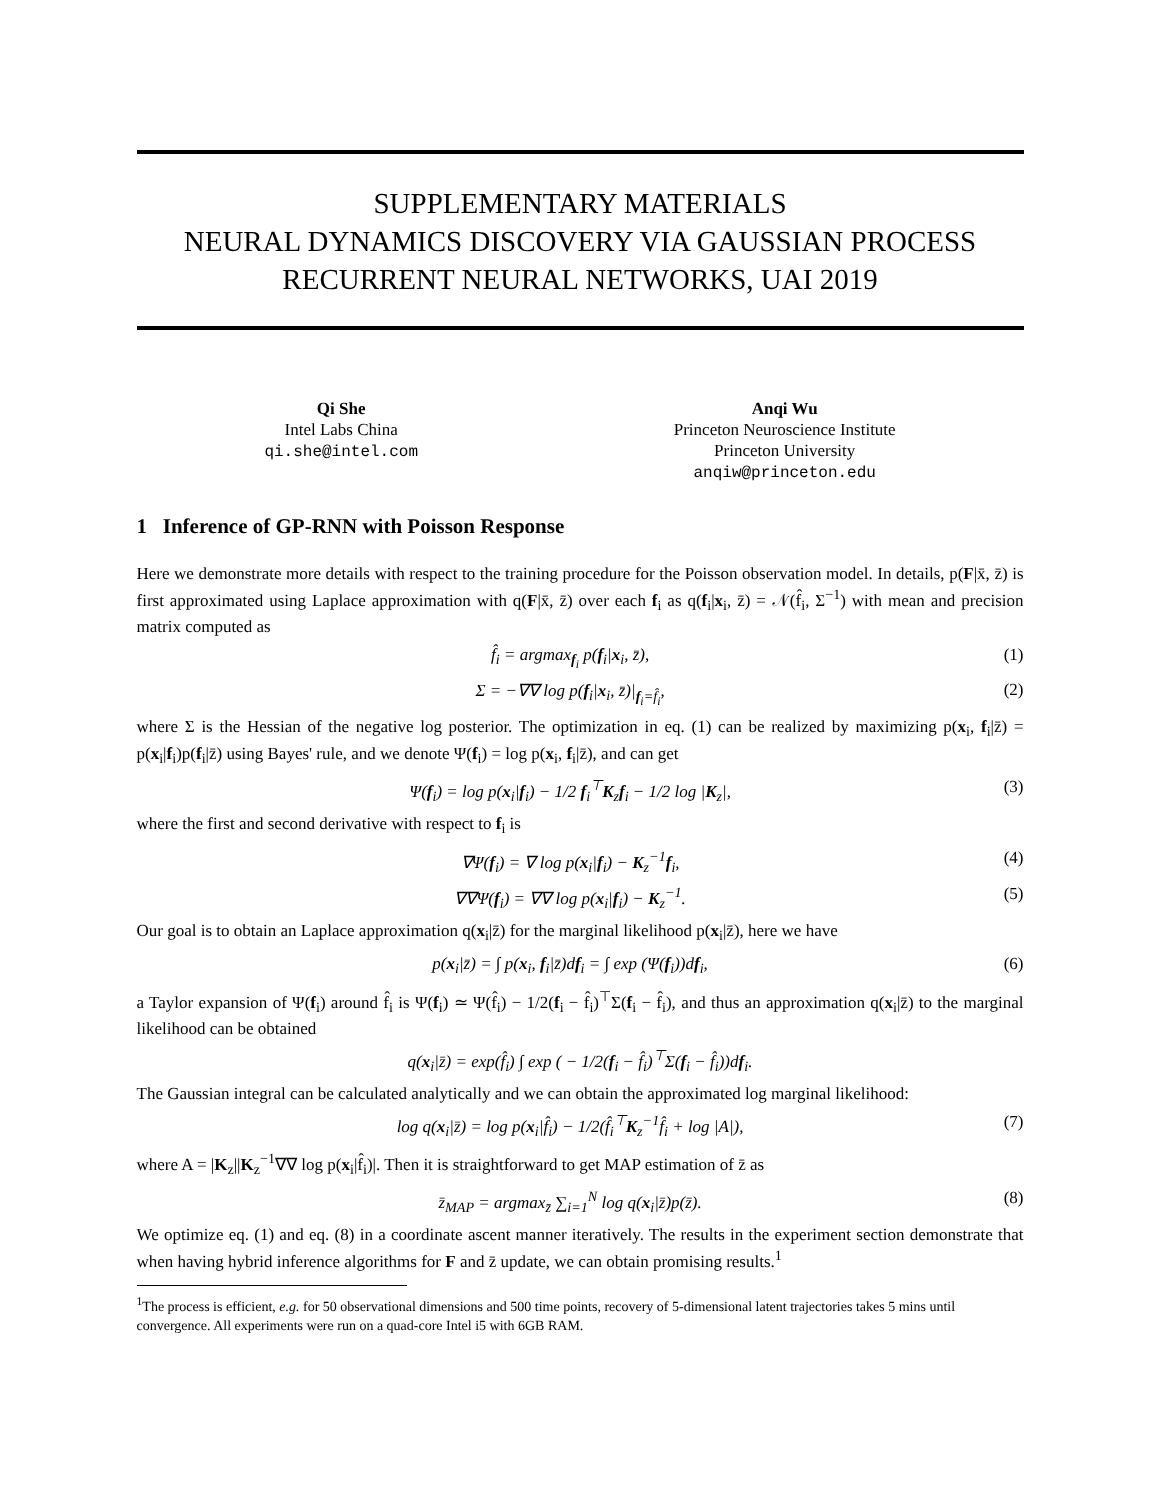SUPPLEMENTARY MATERIALS
NEURAL DYNAMICS DISCOVERY VIA GAUSSIAN PROCESS
RECURRENT NEURAL NETWORKS, UAI 2019
Qi She
Intel Labs China
qi.she@intel.com
Anqi Wu
Princeton Neuroscience Institute
Princeton University
anqiw@princeton.edu
1 Inference of GP-RNN with Poisson Response
Here we demonstrate more details with respect to the training procedure for the Poisson observation model. In details, p(F|x̄, z̄) is first approximated using Laplace approximation with q(F|x̄, z̄) over each f<sub>i</sub> as q(f<sub>i</sub>|x<sub>i</sub>, z̄) = 𝒩(f̂<sub>i</sub>, Σ<sup>−1</sup>) with mean and precision matrix computed as
f̂<sub>i</sub> = argmax<sub>f<sub>i</sub></sub> p(f<sub>i</sub>|x<sub>i</sub>, z̄), (1)
Σ = −∇∇ log p(f<sub>i</sub>|x<sub>i</sub>, z̄)|<sub>f<sub>i</sub>=f̂<sub>i</sub></sub>, (2)
where Σ is the Hessian of the negative log posterior. The optimization in eq. (1) can be realized by maximizing p(x<sub>i</sub>, f<sub>i</sub>|z̄) = p(x<sub>i</sub>|f<sub>i</sub>)p(f<sub>i</sub>|z̄) using Bayes' rule, and we denote Ψ(f<sub>i</sub>) = log p(x<sub>i</sub>, f<sub>i</sub>|z̄), and can get
Ψ(f<sub>i</sub>) = log p(x<sub>i</sub>|f<sub>i</sub>) − 1/2 f<sub>i</sub><sup>⊤</sup>K<sub>z</sub>f<sub>i</sub> − 1/2 log |K<sub>z</sub>|, (3)
where the first and second derivative with respect to f<sub>i</sub> is
∇Ψ(f<sub>i</sub>) = ∇ log p(x<sub>i</sub>|f<sub>i</sub>) − K<sub>z</sub><sup>−1</sup>f<sub>i</sub>, (4)
∇∇Ψ(f<sub>i</sub>) = ∇∇ log p(x<sub>i</sub>|f<sub>i</sub>) − K<sub>z</sub><sup>−1</sup>. (5)
Our goal is to obtain an Laplace approximation q(x<sub>i</sub>|z̄) for the marginal likelihood p(x<sub>i</sub>|z̄), here we have
p(x<sub>i</sub>|z̄) = ∫ p(x<sub>i</sub>, f<sub>i</sub>|z̄)df<sub>i</sub> = ∫ exp (Ψ(f<sub>i</sub>))df<sub>i</sub>, (6)
a Taylor expansion of Ψ(f<sub>i</sub>) around f̂<sub>i</sub> is Ψ(f<sub>i</sub>) ≃ Ψ(f̂<sub>i</sub>) − 1/2(f<sub>i</sub> − f̂<sub>i</sub>)<sup>⊤</sup>Σ(f<sub>i</sub> − f̂<sub>i</sub>), and thus an approximation q(x<sub>i</sub>|z̄) to the marginal likelihood can be obtained
q(x<sub>i</sub>|z̄) = exp(f̂<sub>i</sub>) ∫ exp ( − 1/2(f<sub>i</sub> − f̂<sub>i</sub>)<sup>⊤</sup>Σ(f<sub>i</sub> − f̂<sub>i</sub>))df<sub>i</sub>.
The Gaussian integral can be calculated analytically and we can obtain the approximated log marginal likelihood:
log q(x<sub>i</sub>|z̄) = log p(x<sub>i</sub>|f̂<sub>i</sub>) − 1/2(f̂<sub>i</sub><sup>⊤</sup>K<sub>z</sub><sup>−1</sup>f̂<sub>i</sub> + log |A|), (7)
where A = |K<sub>z</sub>||K<sub>z</sub><sup>−1</sup>∇∇ log p(x<sub>i</sub>|f̂<sub>i</sub>)|. Then it is straightforward to get MAP estimation of z̄ as
z̄<sub>MAP</sub> = argmax<sub>z̄</sub> ∑<sub>i=1</sub><sup>N</sup> log q(x<sub>i</sub>|z̄)p(z̄). (8)
We optimize eq. (1) and eq. (8) in a coordinate ascent manner iteratively. The results in the experiment section demonstrate that when having hybrid inference algorithms for F and z̄ update, we can obtain promising results.<sup>1</sup>
<sup>1</sup> The process is efficient, e.g. for 50 observational dimensions and 500 time points, recovery of 5-dimensional latent trajectories takes 5 mins until convergence. All experiments were run on a quad-core Intel i5 with 6GB RAM.